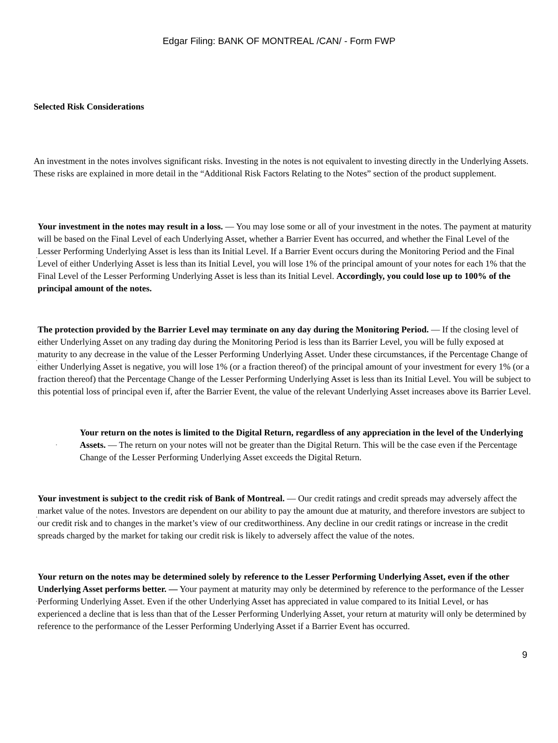Edgar Filing: BANK OF MONTREAL /CAN/ - Form FWP
Selected Risk Considerations
An investment in the notes involves significant risks. Investing in the notes is not equivalent to investing directly in the Underlying Assets. These risks are explained in more detail in the “Additional Risk Factors Relating to the Notes” section of the product supplement.
·
Your investment in the notes may result in a loss. — You may lose some or all of your investment in the notes. The payment at maturity will be based on the Final Level of each Underlying Asset, whether a Barrier Event has occurred, and whether the Final Level of the Lesser Performing Underlying Asset is less than its Initial Level. If a Barrier Event occurs during the Monitoring Period and the Final Level of either Underlying Asset is less than its Initial Level, you will lose 1% of the principal amount of your notes for each 1% that the Final Level of the Lesser Performing Underlying Asset is less than its Initial Level. Accordingly, you could lose up to 100% of the principal amount of the notes.
·
The protection provided by the Barrier Level may terminate on any day during the Monitoring Period. — If the closing level of either Underlying Asset on any trading day during the Monitoring Period is less than its Barrier Level, you will be fully exposed at maturity to any decrease in the value of the Lesser Performing Underlying Asset. Under these circumstances, if the Percentage Change of either Underlying Asset is negative, you will lose 1% (or a fraction thereof) of the principal amount of your investment for every 1% (or a fraction thereof) that the Percentage Change of the Lesser Performing Underlying Asset is less than its Initial Level. You will be subject to this potential loss of principal even if, after the Barrier Event, the value of the relevant Underlying Asset increases above its Barrier Level.
·
Your return on the notes is limited to the Digital Return, regardless of any appreciation in the level of the Underlying Assets. — The return on your notes will not be greater than the Digital Return. This will be the case even if the Percentage Change of the Lesser Performing Underlying Asset exceeds the Digital Return.
·
Your investment is subject to the credit risk of Bank of Montreal. — Our credit ratings and credit spreads may adversely affect the market value of the notes. Investors are dependent on our ability to pay the amount due at maturity, and therefore investors are subject to our credit risk and to changes in the market’s view of our creditworthiness. Any decline in our credit ratings or increase in the credit spreads charged by the market for taking our credit risk is likely to adversely affect the value of the notes.
·
Your return on the notes may be determined solely by reference to the Lesser Performing Underlying Asset, even if the other Underlying Asset performs better. — Your payment at maturity may only be determined by reference to the performance of the Lesser Performing Underlying Asset. Even if the other Underlying Asset has appreciated in value compared to its Initial Level, or has experienced a decline that is less than that of the Lesser Performing Underlying Asset, your return at maturity will only be determined by reference to the performance of the Lesser Performing Underlying Asset if a Barrier Event has occurred.
9